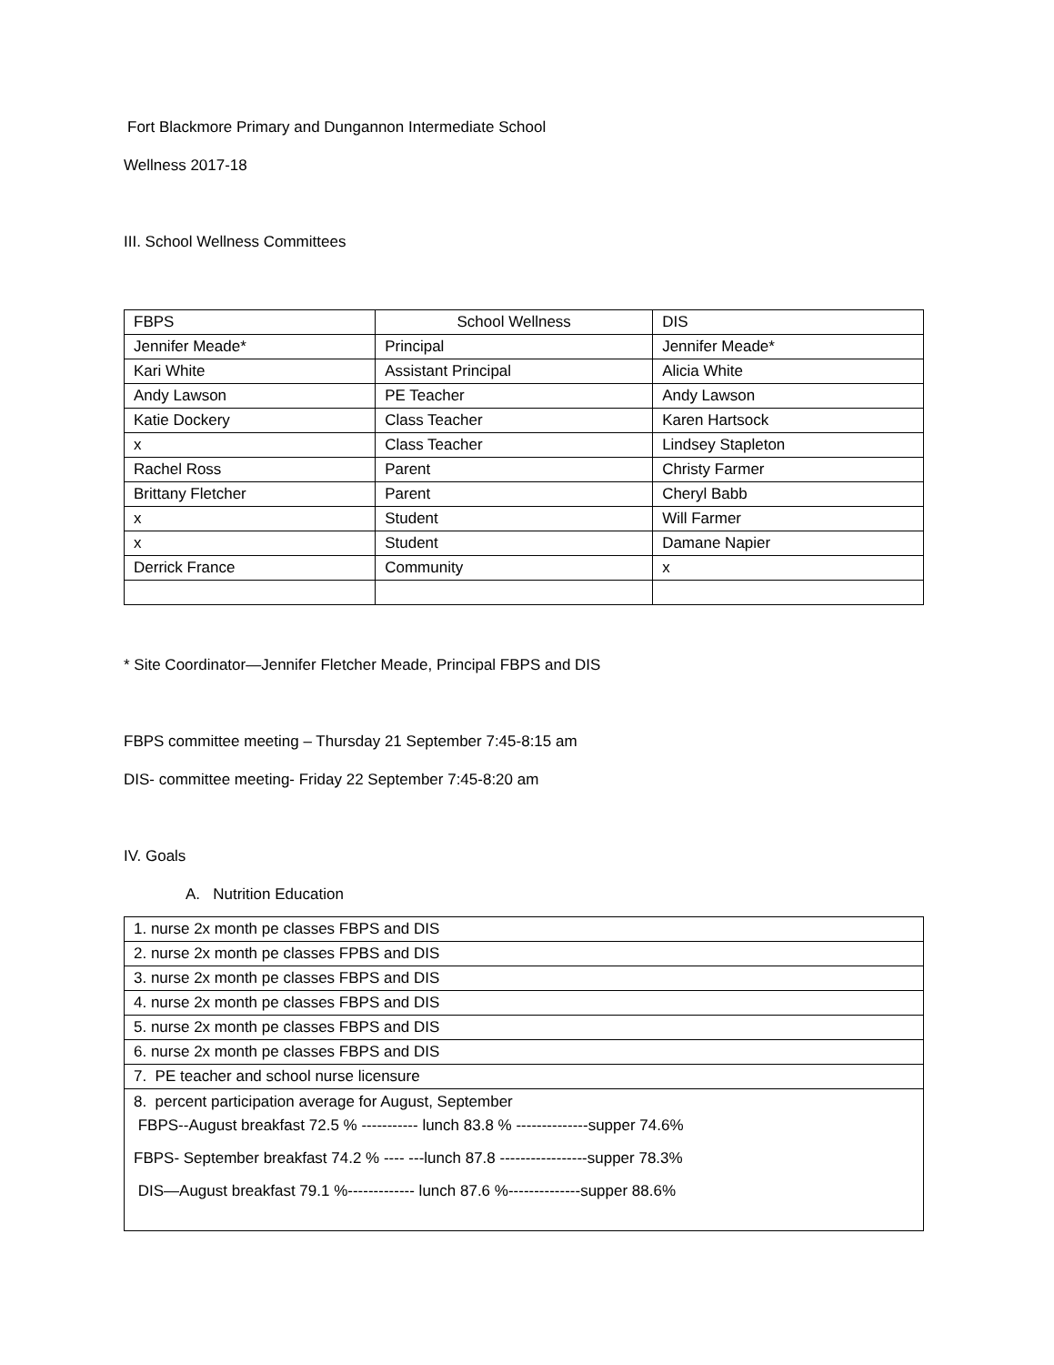Fort Blackmore Primary and Dungannon Intermediate School
Wellness 2017-18
III. School Wellness Committees
| FBPS | School Wellness | DIS |
| Jennifer Meade* | Principal | Jennifer Meade* |
| Kari White | Assistant Principal | Alicia White |
| Andy Lawson | PE Teacher | Andy Lawson |
| Katie Dockery | Class Teacher | Karen Hartsock |
| x | Class Teacher | Lindsey Stapleton |
| Rachel Ross | Parent | Christy Farmer |
| Brittany Fletcher | Parent | Cheryl Babb |
| x | Student | Will Farmer |
| x | Student | Damane Napier |
| Derrick France | Community | x |
* Site Coordinator—Jennifer Fletcher Meade, Principal FBPS and DIS
FBPS committee meeting – Thursday 21 September 7:45-8:15 am
DIS- committee meeting- Friday 22 September 7:45-8:20 am
IV. Goals
A. Nutrition Education
| 1. nurse 2x month pe classes FBPS and DIS |
| 2. nurse 2x month pe classes FPBS and DIS |
| 3. nurse 2x month pe classes FBPS and DIS |
| 4. nurse 2x month pe classes FBPS and DIS |
| 5. nurse 2x month pe classes FBPS and DIS |
| 6. nurse 2x month pe classes FBPS and DIS |
| 7. PE teacher and school nurse licensure |
| 8. percent participation average for August, September FBPS--August breakfast 72.5 % ----------- lunch 83.8 % --------------supper 74.6% FBPS- September breakfast 74.2 % ---- ---lunch 87.8 -----------------supper 78.3% DIS—August breakfast 79.1 %------------- lunch 87.6 %--------------supper 88.6% |